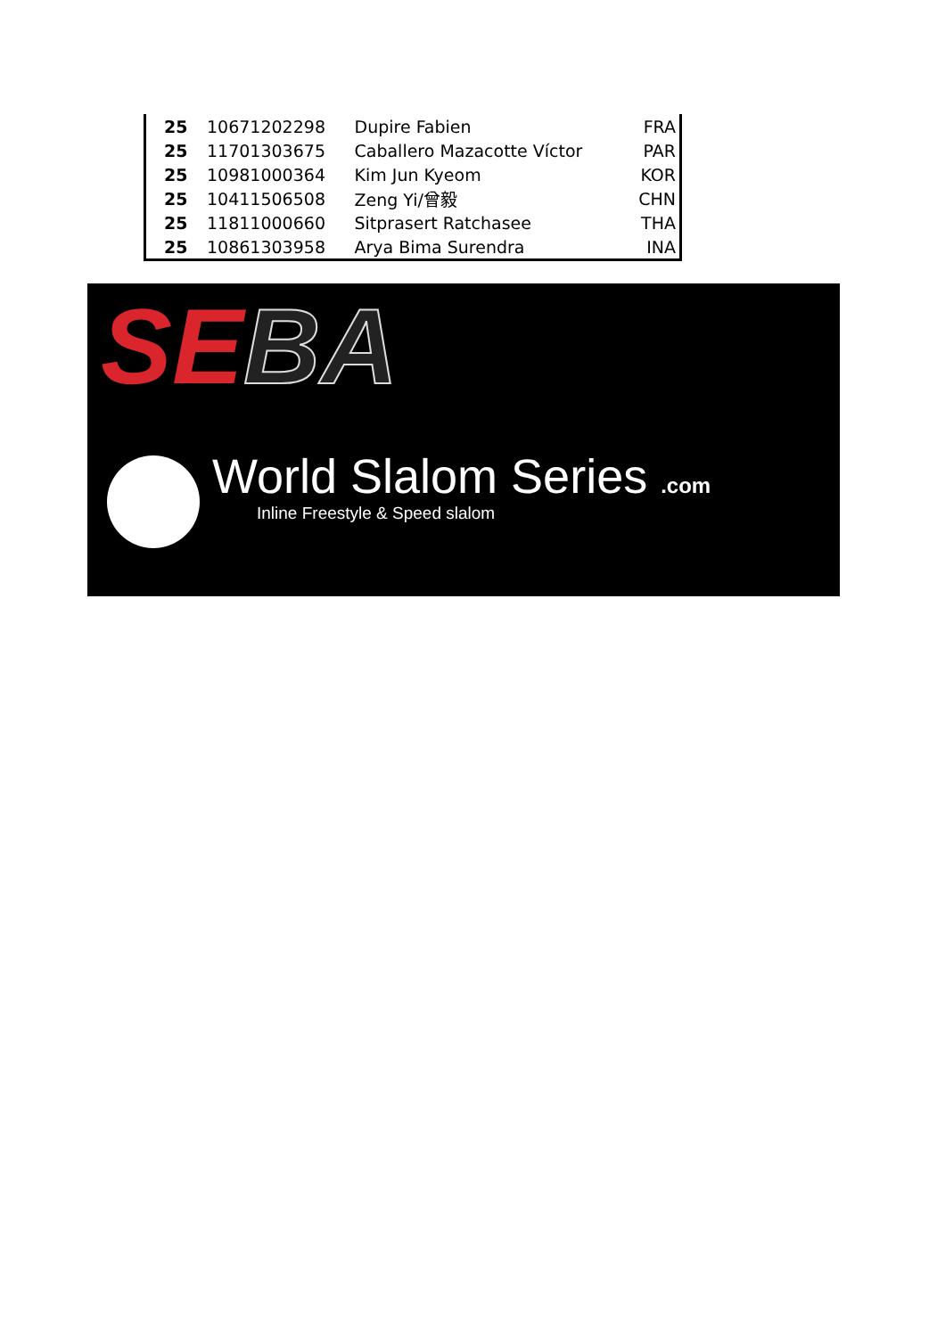| 25 | 10671202298 | Dupire Fabien | FRA |
| 25 | 11701303675 | Caballero Mazacotte Víctor | PAR |
| 25 | 10981000364 | Kim Jun Kyeom | KOR |
| 25 | 10411506508 | Zeng Yi/曾毅 | CHN |
| 25 | 11811000660 | Sitprasert Ratchasee | THA |
| 25 | 10861303958 | Arya Bima Surendra | INA |
SE BA
World Slalom Series .com
Inline Freestyle & Speed slalom